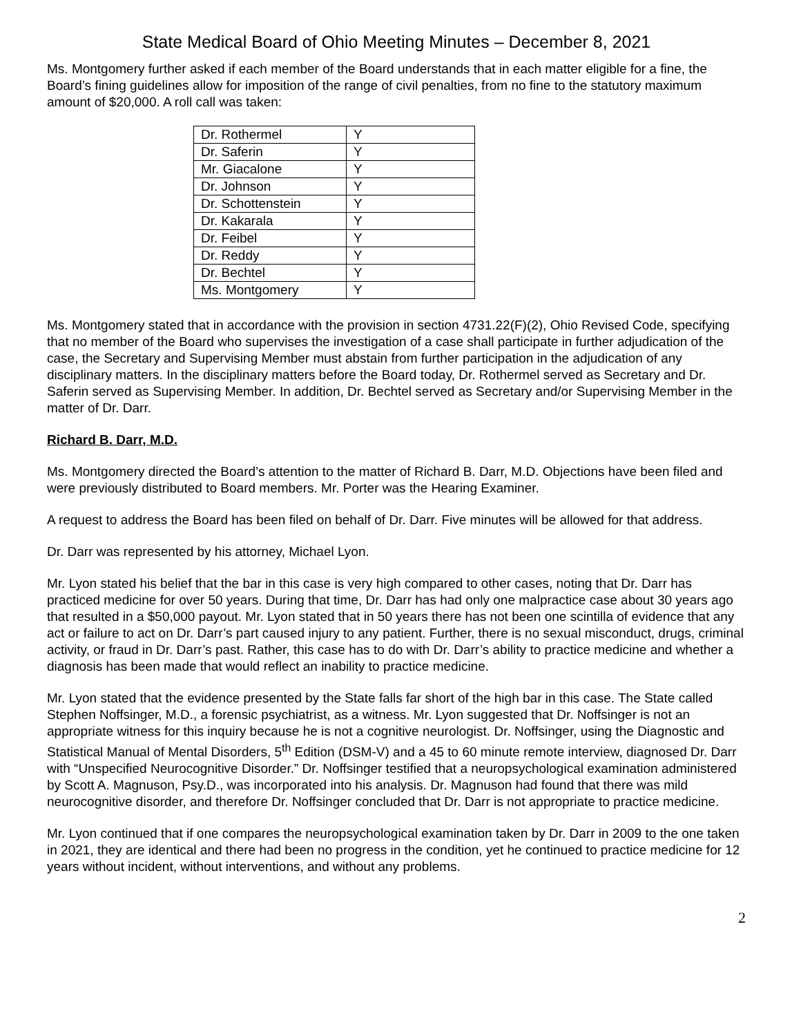State Medical Board of Ohio Meeting Minutes – December 8, 2021
Ms. Montgomery further asked if each member of the Board understands that in each matter eligible for a fine, the Board’s fining guidelines allow for imposition of the range of civil penalties, from no fine to the statutory maximum amount of $20,000. A roll call was taken:
| Dr. Rothermel | Y |
| Dr. Saferin | Y |
| Mr. Giacalone | Y |
| Dr. Johnson | Y |
| Dr. Schottenstein | Y |
| Dr. Kakarala | Y |
| Dr. Feibel | Y |
| Dr. Reddy | Y |
| Dr. Bechtel | Y |
| Ms. Montgomery | Y |
Ms. Montgomery stated that in accordance with the provision in section 4731.22(F)(2), Ohio Revised Code, specifying that no member of the Board who supervises the investigation of a case shall participate in further adjudication of the case, the Secretary and Supervising Member must abstain from further participation in the adjudication of any disciplinary matters. In the disciplinary matters before the Board today, Dr. Rothermel served as Secretary and Dr. Saferin served as Supervising Member. In addition, Dr. Bechtel served as Secretary and/or Supervising Member in the matter of Dr. Darr.
Richard B. Darr, M.D.
Ms. Montgomery directed the Board’s attention to the matter of Richard B. Darr, M.D. Objections have been filed and were previously distributed to Board members. Mr. Porter was the Hearing Examiner.
A request to address the Board has been filed on behalf of Dr. Darr. Five minutes will be allowed for that address.
Dr. Darr was represented by his attorney, Michael Lyon.
Mr. Lyon stated his belief that the bar in this case is very high compared to other cases, noting that Dr. Darr has practiced medicine for over 50 years. During that time, Dr. Darr has had only one malpractice case about 30 years ago that resulted in a $50,000 payout. Mr. Lyon stated that in 50 years there has not been one scintilla of evidence that any act or failure to act on Dr. Darr’s part caused injury to any patient. Further, there is no sexual misconduct, drugs, criminal activity, or fraud in Dr. Darr’s past. Rather, this case has to do with Dr. Darr’s ability to practice medicine and whether a diagnosis has been made that would reflect an inability to practice medicine.
Mr. Lyon stated that the evidence presented by the State falls far short of the high bar in this case. The State called Stephen Noffsinger, M.D., a forensic psychiatrist, as a witness. Mr. Lyon suggested that Dr. Noffsinger is not an appropriate witness for this inquiry because he is not a cognitive neurologist. Dr. Noffsinger, using the Diagnostic and Statistical Manual of Mental Disorders, 5<sup>th</sup> Edition (DSM-V) and a 45 to 60 minute remote interview, diagnosed Dr. Darr with “Unspecified Neurocognitive Disorder.” Dr. Noffsinger testified that a neuropsychological examination administered by Scott A. Magnuson, Psy.D., was incorporated into his analysis. Dr. Magnuson had found that there was mild neurocognitive disorder, and therefore Dr. Noffsinger concluded that Dr. Darr is not appropriate to practice medicine.
Mr. Lyon continued that if one compares the neuropsychological examination taken by Dr. Darr in 2009 to the one taken in 2021, they are identical and there had been no progress in the condition, yet he continued to practice medicine for 12 years without incident, without interventions, and without any problems.
2